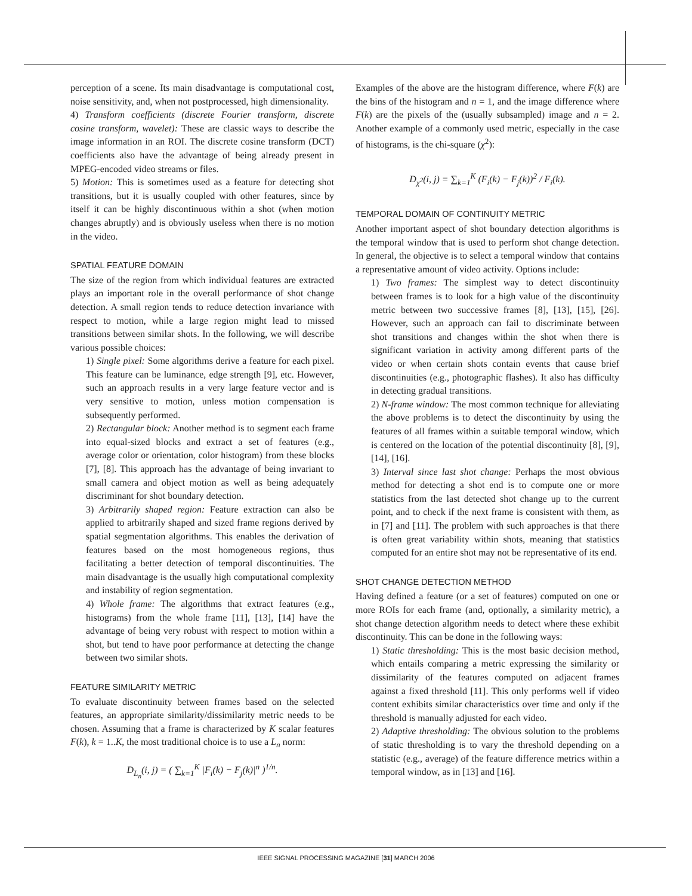perception of a scene. Its main disadvantage is computational cost, noise sensitivity, and, when not postprocessed, high dimensionality.
4) Transform coefficients (discrete Fourier transform, discrete cosine transform, wavelet): These are classic ways to describe the image information in an ROI. The discrete cosine transform (DCT) coefficients also have the advantage of being already present in MPEG-encoded video streams or files.
5) Motion: This is sometimes used as a feature for detecting shot transitions, but it is usually coupled with other features, since by itself it can be highly discontinuous within a shot (when motion changes abruptly) and is obviously useless when there is no motion in the video.
SPATIAL FEATURE DOMAIN
The size of the region from which individual features are extracted plays an important role in the overall performance of shot change detection. A small region tends to reduce detection invariance with respect to motion, while a large region might lead to missed transitions between similar shots. In the following, we will describe various possible choices:
1) Single pixel: Some algorithms derive a feature for each pixel. This feature can be luminance, edge strength [9], etc. However, such an approach results in a very large feature vector and is very sensitive to motion, unless motion compensation is subsequently performed.
2) Rectangular block: Another method is to segment each frame into equal-sized blocks and extract a set of features (e.g., average color or orientation, color histogram) from these blocks [7], [8]. This approach has the advantage of being invariant to small camera and object motion as well as being adequately discriminant for shot boundary detection.
3) Arbitrarily shaped region: Feature extraction can also be applied to arbitrarily shaped and sized frame regions derived by spatial segmentation algorithms. This enables the derivation of features based on the most homogeneous regions, thus facilitating a better detection of temporal discontinuities. The main disadvantage is the usually high computational complexity and instability of region segmentation.
4) Whole frame: The algorithms that extract features (e.g., histograms) from the whole frame [11], [13], [14] have the advantage of being very robust with respect to motion within a shot, but tend to have poor performance at detecting the change between two similar shots.
FEATURE SIMILARITY METRIC
To evaluate discontinuity between frames based on the selected features, an appropriate similarity/dissimilarity metric needs to be chosen. Assuming that a frame is characterized by K scalar features F(k), k = 1..K, the most traditional choice is to use a L<sub>n</sub> norm:
D<sub>L<sub>n</sub></sub>(i, j) = ( ∑<sub>k=1</sub><sup>K</sup> |F<sub>i</sub>(k) − F<sub>j</sub>(k)|<sup>n</sup> )<sup>1/n</sup>.
Examples of the above are the histogram difference, where F(k) are the bins of the histogram and n = 1, and the image difference where F(k) are the pixels of the (usually subsampled) image and n = 2. Another example of a commonly used metric, especially in the case of histograms, is the chi-square (χ<sup>2</sup>):
D<sub>χ<sup>2</sup></sub>(i, j) = ∑<sub>k=1</sub><sup>K</sup> (F<sub>i</sub>(k) − F<sub>j</sub>(k))<sup>2</sup> / F<sub>i</sub>(k).
TEMPORAL DOMAIN OF CONTINUITY METRIC
Another important aspect of shot boundary detection algorithms is the temporal window that is used to perform shot change detection. In general, the objective is to select a temporal window that contains a representative amount of video activity. Options include:
1) Two frames: The simplest way to detect discontinuity between frames is to look for a high value of the discontinuity metric between two successive frames [8], [13], [15], [26]. However, such an approach can fail to discriminate between shot transitions and changes within the shot when there is significant variation in activity among different parts of the video or when certain shots contain events that cause brief discontinuities (e.g., photographic flashes). It also has difficulty in detecting gradual transitions.
2) N-frame window: The most common technique for alleviating the above problems is to detect the discontinuity by using the features of all frames within a suitable temporal window, which is centered on the location of the potential discontinuity [8], [9], [14], [16].
3) Interval since last shot change: Perhaps the most obvious method for detecting a shot end is to compute one or more statistics from the last detected shot change up to the current point, and to check if the next frame is consistent with them, as in [7] and [11]. The problem with such approaches is that there is often great variability within shots, meaning that statistics computed for an entire shot may not be representative of its end.
SHOT CHANGE DETECTION METHOD
Having defined a feature (or a set of features) computed on one or more ROIs for each frame (and, optionally, a similarity metric), a shot change detection algorithm needs to detect where these exhibit discontinuity. This can be done in the following ways:
1) Static thresholding: This is the most basic decision method, which entails comparing a metric expressing the similarity or dissimilarity of the features computed on adjacent frames against a fixed threshold [11]. This only performs well if video content exhibits similar characteristics over time and only if the threshold is manually adjusted for each video.
2) Adaptive thresholding: The obvious solution to the problems of static thresholding is to vary the threshold depending on a statistic (e.g., average) of the feature difference metrics within a temporal window, as in [13] and [16].
IEEE SIGNAL PROCESSING MAGAZINE [31] MARCH 2006